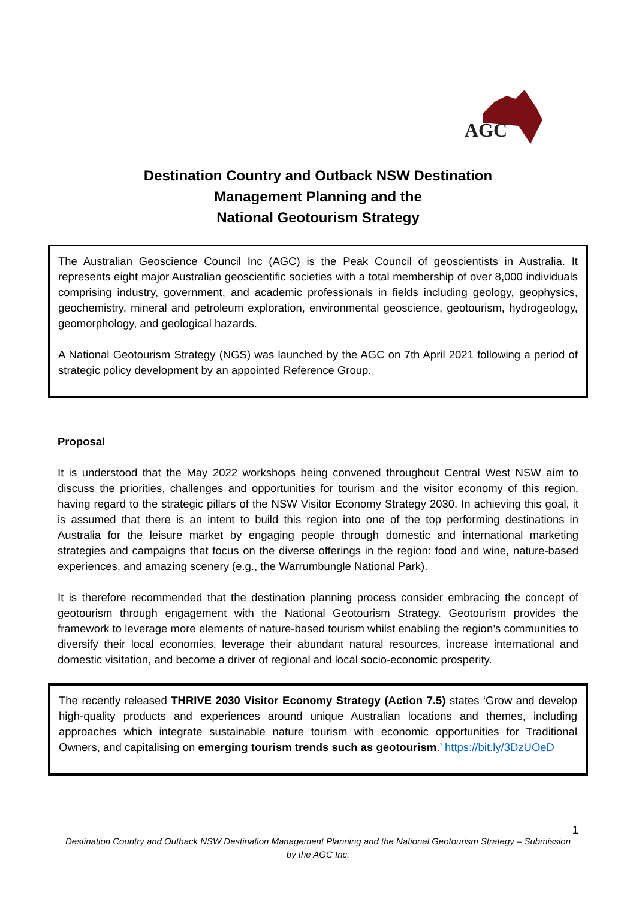AGC
Destination Country and Outback NSW Destination
Management Planning and the
National Geotourism Strategy
The Australian Geoscience Council Inc (AGC) is the Peak Council of geoscientists in Australia. It represents eight major Australian geoscientific societies with a total membership of over 8,000 individuals comprising industry, government, and academic professionals in fields including geology, geophysics, geochemistry, mineral and petroleum exploration, environmental geoscience, geotourism, hydrogeology, geomorphology, and geological hazards.
A National Geotourism Strategy (NGS) was launched by the AGC on 7th April 2021 following a period of strategic policy development by an appointed Reference Group.
Proposal
It is understood that the May 2022 workshops being convened throughout Central West NSW aim to discuss the priorities, challenges and opportunities for tourism and the visitor economy of this region, having regard to the strategic pillars of the NSW Visitor Economy Strategy 2030. In achieving this goal, it is assumed that there is an intent to build this region into one of the top performing destinations in Australia for the leisure market by engaging people through domestic and international marketing strategies and campaigns that focus on the diverse offerings in the region: food and wine, nature-based experiences, and amazing scenery (e.g., the Warrumbungle National Park).
It is therefore recommended that the destination planning process consider embracing the concept of geotourism through engagement with the National Geotourism Strategy. Geotourism provides the framework to leverage more elements of nature-based tourism whilst enabling the region’s communities to diversify their local economies, leverage their abundant natural resources, increase international and domestic visitation, and become a driver of regional and local socio-economic prosperity.
The recently released THRIVE 2030 Visitor Economy Strategy (Action 7.5) states ‘Grow and develop high-quality products and experiences around unique Australian locations and themes, including approaches which integrate sustainable nature tourism with economic opportunities for Traditional Owners, and capitalising on emerging tourism trends such as geotourism.’ https://bit.ly/3DzUOeD
1
Destination Country and Outback NSW Destination Management Planning and the National Geotourism Strategy – Submission by the AGC Inc.